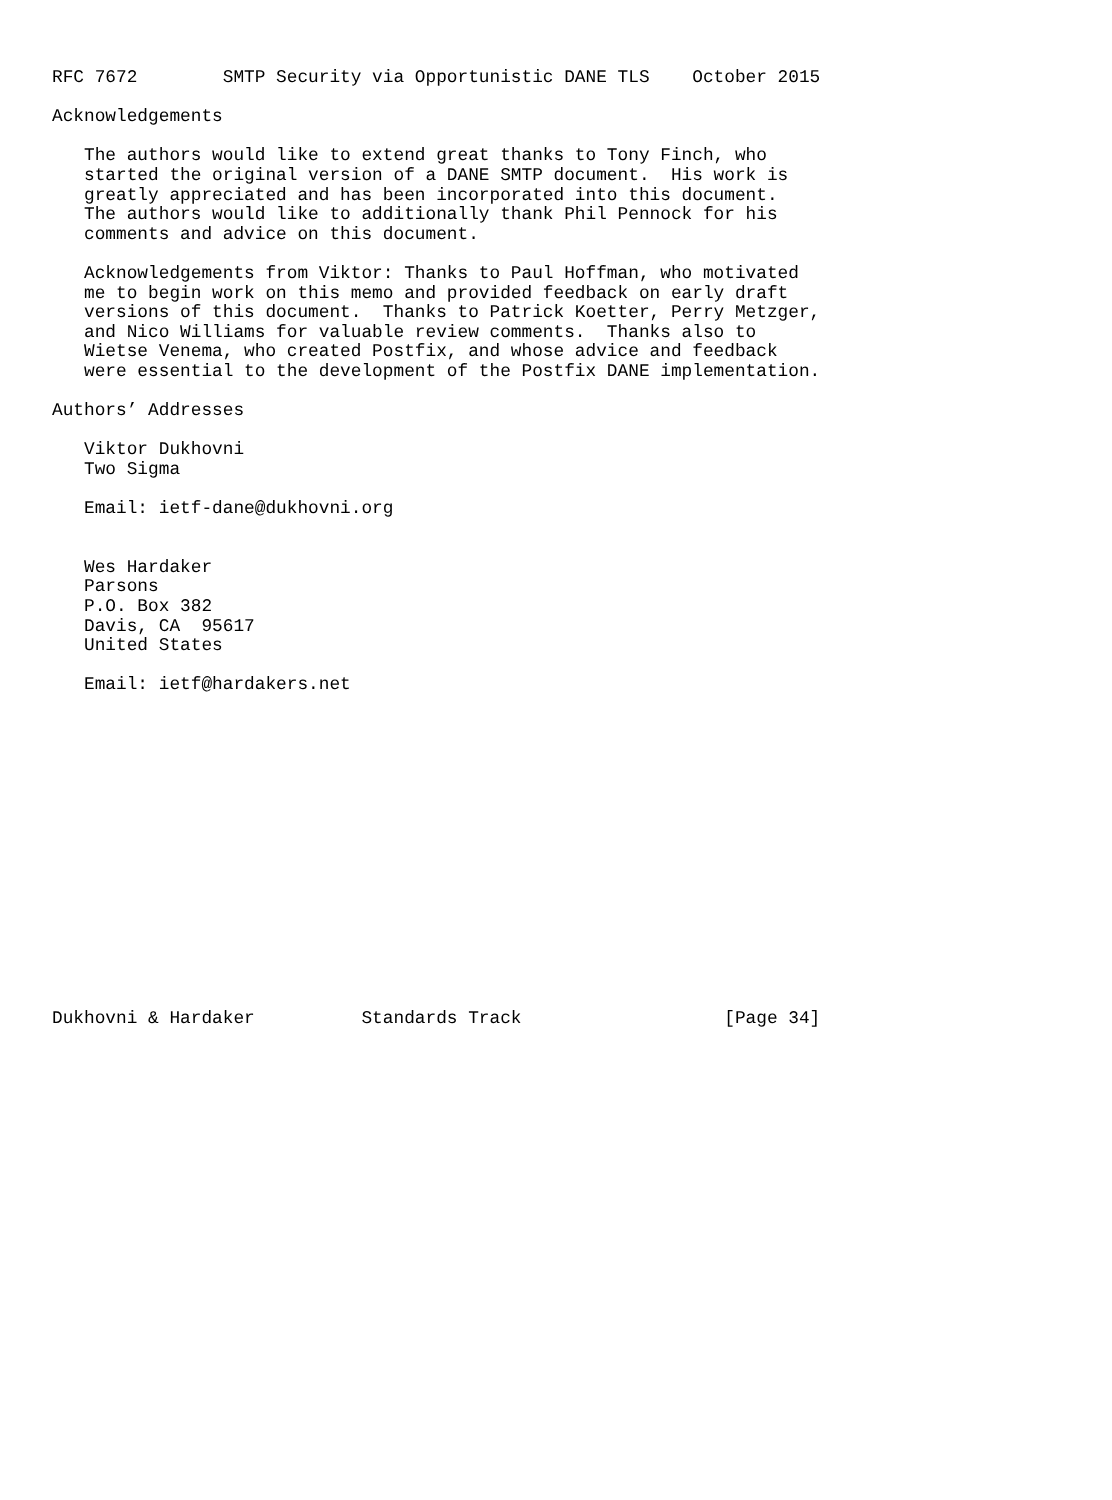RFC 7672        SMTP Security via Opportunistic DANE TLS    October 2015

Acknowledgements

   The authors would like to extend great thanks to Tony Finch, who
   started the original version of a DANE SMTP document.  His work is
   greatly appreciated and has been incorporated into this document.
   The authors would like to additionally thank Phil Pennock for his
   comments and advice on this document.

   Acknowledgements from Viktor: Thanks to Paul Hoffman, who motivated
   me to begin work on this memo and provided feedback on early draft
   versions of this document.  Thanks to Patrick Koetter, Perry Metzger,
   and Nico Williams for valuable review comments.  Thanks also to
   Wietse Venema, who created Postfix, and whose advice and feedback
   were essential to the development of the Postfix DANE implementation.

Authors’ Addresses

   Viktor Dukhovni
   Two Sigma

   Email: ietf-dane@dukhovni.org


   Wes Hardaker
   Parsons
   P.O. Box 382
   Davis, CA  95617
   United States

   Email: ietf@hardakers.net
















Dukhovni & Hardaker          Standards Track                   [Page 34]